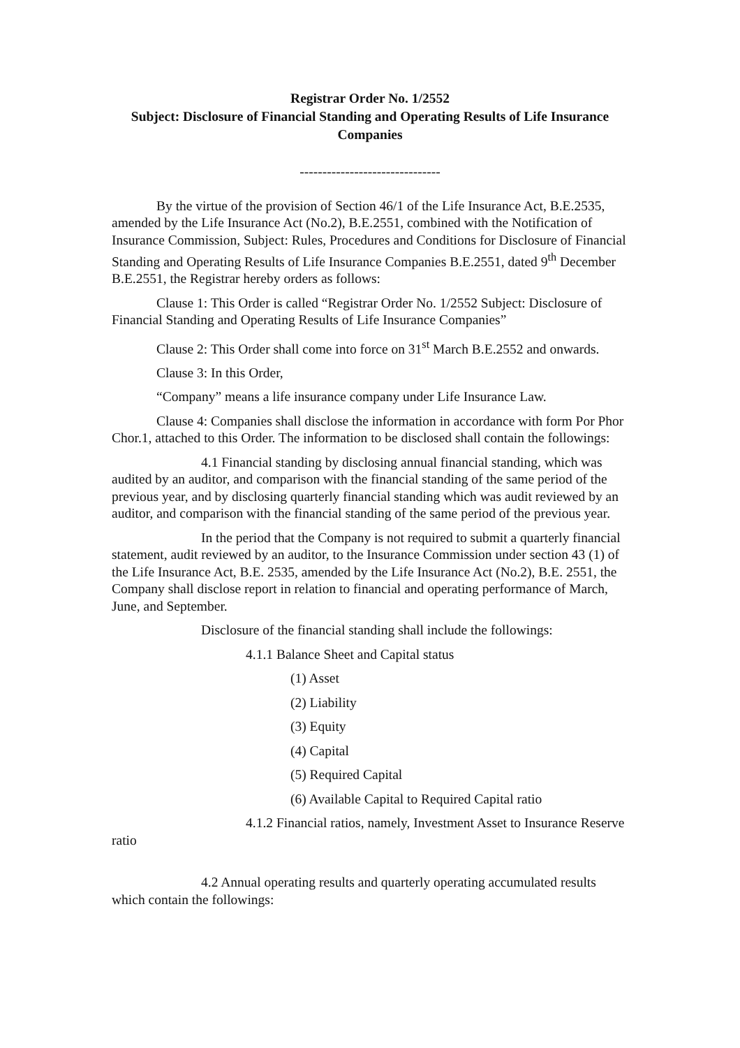Registrar Order No. 1/2552
Subject: Disclosure of Financial Standing and Operating Results of Life Insurance Companies
-------------------------------
By the virtue of the provision of Section 46/1 of the Life Insurance Act, B.E.2535, amended by the Life Insurance Act (No.2), B.E.2551, combined with the Notification of Insurance Commission, Subject: Rules, Procedures and Conditions for Disclosure of Financial Standing and Operating Results of Life Insurance Companies B.E.2551, dated 9<sup>th</sup> December B.E.2551, the Registrar hereby orders as follows:
Clause 1: This Order is called “Registrar Order No. 1/2552 Subject: Disclosure of Financial Standing and Operating Results of Life Insurance Companies”
Clause 2: This Order shall come into force on 31<sup>st</sup> March B.E.2552 and onwards.
Clause 3: In this Order,
“Company” means a life insurance company under Life Insurance Law.
Clause 4: Companies shall disclose the information in accordance with form Por Phor Chor.1, attached to this Order. The information to be disclosed shall contain the followings:
4.1 Financial standing by disclosing annual financial standing, which was audited by an auditor, and comparison with the financial standing of the same period of the previous year, and by disclosing quarterly financial standing which was audit reviewed by an auditor, and comparison with the financial standing of the same period of the previous year.
In the period that the Company is not required to submit a quarterly financial statement, audit reviewed by an auditor, to the Insurance Commission under section 43 (1) of the Life Insurance Act, B.E. 2535, amended by the Life Insurance Act (No.2), B.E. 2551, the Company shall disclose report in relation to financial and operating performance of March, June, and September.
Disclosure of the financial standing shall include the followings:
4.1.1 Balance Sheet and Capital status
(1) Asset
(2) Liability
(3) Equity
(4) Capital
(5) Required Capital
(6) Available Capital to Required Capital ratio
4.1.2 Financial ratios, namely, Investment Asset to Insurance Reserve ratio
4.2 Annual operating results and quarterly operating accumulated results which contain the followings: